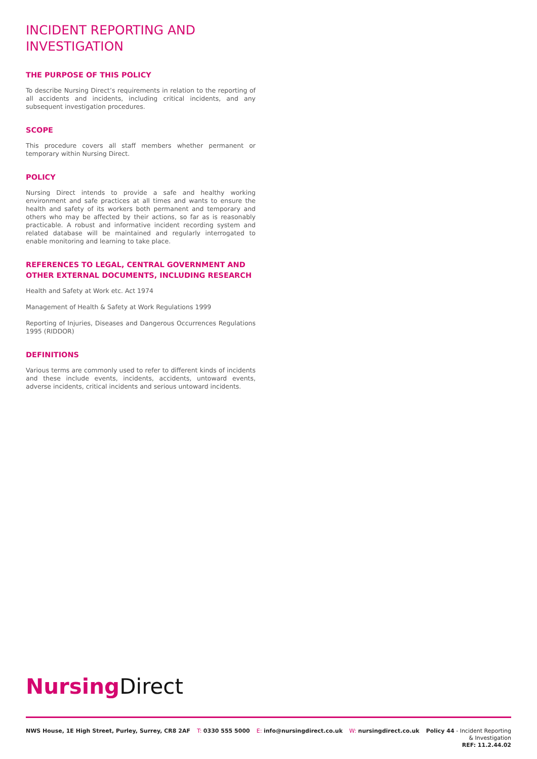INCIDENT REPORTING AND INVESTIGATION
THE PURPOSE OF THIS POLICY
To describe Nursing Direct’s requirements in relation to the reporting of all accidents and incidents, including critical incidents, and any subsequent investigation procedures.
SCOPE
This procedure covers all staff members whether permanent or temporary within Nursing Direct.
POLICY
Nursing Direct intends to provide a safe and healthy working environment and safe practices at all times and wants to ensure the health and safety of its workers both permanent and temporary and others who may be affected by their actions, so far as is reasonably practicable. A robust and informative incident recording system and related database will be maintained and regularly interrogated to enable monitoring and learning to take place.
REFERENCES TO LEGAL, CENTRAL GOVERNMENT AND OTHER EXTERNAL DOCUMENTS, INCLUDING RESEARCH
Health and Safety at Work etc. Act 1974
Management of Health & Safety at Work Regulations 1999
Reporting of Injuries, Diseases and Dangerous Occurrences Regulations 1995 (RIDDOR)
DEFINITIONS
Various terms are commonly used to refer to different kinds of incidents and these include events, incidents, accidents, untoward events, adverse incidents, critical incidents and serious untoward incidents.
Nursing Direct
NWS House, 1E High Street, Purley, Surrey, CR8 2AF
T: 0330 555 5000 E: info@nursingdirect.co.uk W: nursingdirect.co.uk
Policy 44 - Incident Reporting
& Investigation
REF: 11.2.44.02